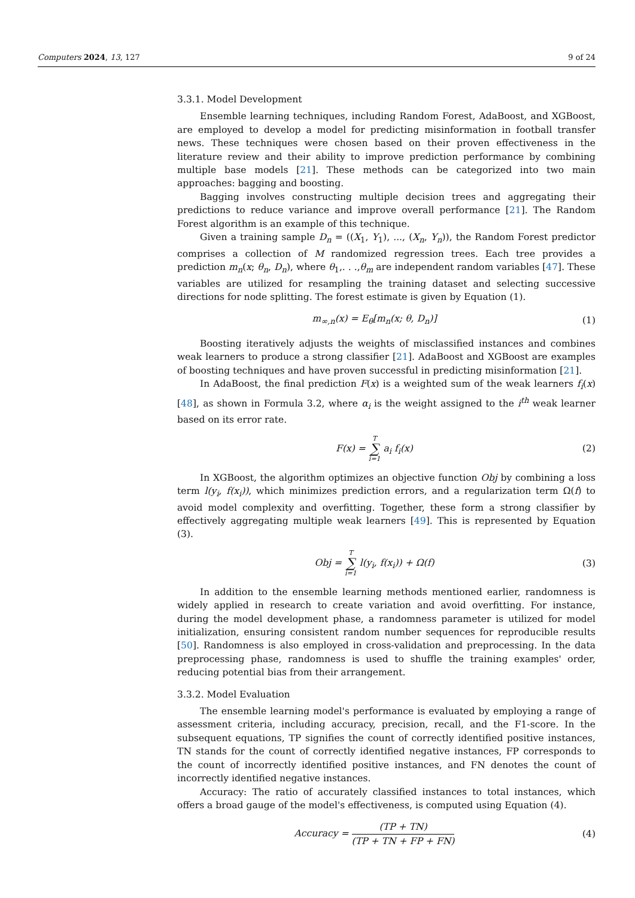Computers 2024, 13, 127 9 of 24
3.3.1. Model Development
Ensemble learning techniques, including Random Forest, AdaBoost, and XGBoost, are employed to develop a model for predicting misinformation in football transfer news. These techniques were chosen based on their proven effectiveness in the literature review and their ability to improve prediction performance by combining multiple base models [21]. These methods can be categorized into two main approaches: bagging and boosting.
Bagging involves constructing multiple decision trees and aggregating their predictions to reduce variance and improve overall performance [21]. The Random Forest algorithm is an example of this technique.
Given a training sample D<sub>n</sub> = ((X<sub>1</sub>, Y<sub>1</sub>), ..., (X<sub>n</sub>, Y<sub>n</sub>)), the Random Forest predictor comprises a collection of M randomized regression trees. Each tree provides a prediction m<sub>n</sub>(x; θ<sub>n</sub>, D<sub>n</sub>), where θ<sub>1</sub>,. . .,θ<sub>m</sub> are independent random variables [47]. These variables are utilized for resampling the training dataset and selecting successive directions for node splitting. The forest estimate is given by Equation (1).
m<sub>∞,n</sub>(x) = E<sub>θ</sub>[m<sub>n</sub>(x; θ, D<sub>n</sub>)] (1)
Boosting iteratively adjusts the weights of misclassified instances and combines weak learners to produce a strong classifier [21]. AdaBoost and XGBoost are examples of boosting techniques and have proven successful in predicting misinformation [21].
In AdaBoost, the final prediction F(x) is a weighted sum of the weak learners f<sub>i</sub>(x) [48], as shown in Formula 3.2, where α<sub>i</sub> is the weight assigned to the i<sup>th</sup> weak learner based on its error rate.
F(x) = T ∑ i=1 a<sub>i</sub> f<sub>i</sub>(x) (2)
In XGBoost, the algorithm optimizes an objective function Obj by combining a loss term l(y<sub>i</sub>, f(x<sub>i</sub>)), which minimizes prediction errors, and a regularization term Ω(f) to avoid model complexity and overfitting. Together, these form a strong classifier by effectively aggregating multiple weak learners [49]. This is represented by Equation (3).
Obj = T ∑ i=1 l(y<sub>i</sub>, f(x<sub>i</sub>)) + Ω(f)
(3)
In addition to the ensemble learning methods mentioned earlier, randomness is widely applied in research to create variation and avoid overfitting. For instance, during the model development phase, a randomness parameter is utilized for model initialization, ensuring consistent random number sequences for reproducible results [50]. Randomness is also employed in cross-validation and preprocessing. In the data preprocessing phase, randomness is used to shuffle the training examples' order, reducing potential bias from their arrangement.
3.3.2. Model Evaluation
The ensemble learning model's performance is evaluated by employing a range of assessment criteria, including accuracy, precision, recall, and the F1-score. In the subsequent equations, TP signifies the count of correctly identified positive instances, TN stands for the count of correctly identified negative instances, FP corresponds to the count of incorrectly identified positive instances, and FN denotes the count of incorrectly identified negative instances.
Accuracy: The ratio of accurately classified instances to total instances, which offers a broad gauge of the model's effectiveness, is computed using Equation (4).
Accuracy = (TP + TN) (TP + TN + FP + FN)
(4)